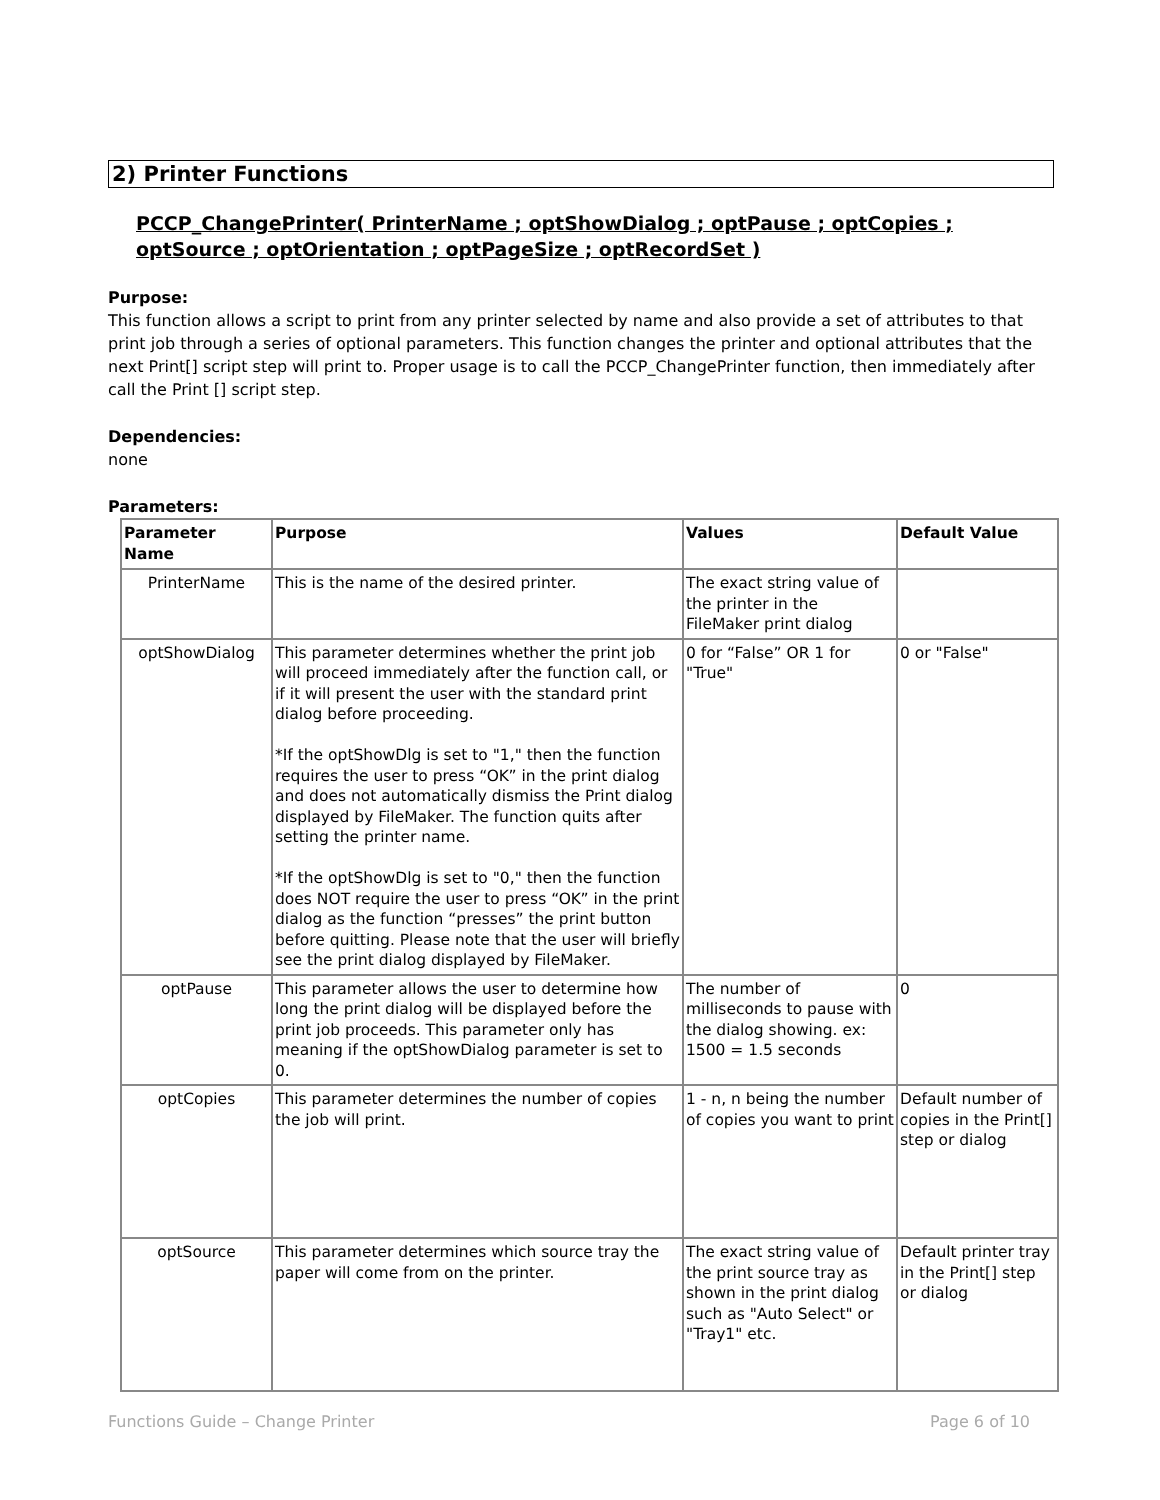2) Printer Functions
PCCP_ChangePrinter( PrinterName ; optShowDialog ; optPause ; optCopies ; optSource ; optOrientation ; optPageSize ; optRecordSet )
Purpose:
This function allows a script to print from any printer selected by name and also provide a set of attributes to that print job through a series of optional parameters. This function changes the printer and optional attributes that the next Print[] script step will print to. Proper usage is to call the PCCP_ChangePrinter function, then immediately after call the Print [] script step.
Dependencies:
none
Parameters:
| Parameter Name | Purpose | Values | Default Value |
| --- | --- | --- | --- |
| PrinterName | This is the name of the desired printer. | The exact string value of the printer in the FileMaker print dialog | |
| optShowDialog | This parameter determines whether the print job will proceed immediately after the function call, or if it will present the user with the standard print dialog before proceeding. *If the optShowDlg is set to "1," then the function requires the user to press “OK” in the print dialog and does not automatically dismiss the Print dialog displayed by FileMaker. The function quits after setting the printer name. *If the optShowDlg is set to "0," then the function does NOT require the user to press “OK” in the print dialog as the function “presses” the print button before quitting. Please note that the user will briefly see the print dialog displayed by FileMaker. | 0 for “False” OR 1 for "True" | 0 or "False" |
| optPause | This parameter allows the user to determine how long the print dialog will be displayed before the print job proceeds. This parameter only has meaning if the optShowDialog parameter is set to 0. | The number of milliseconds to pause with the dialog showing. ex: 1500 = 1.5 seconds | 0 |
| optCopies | This parameter determines the number of copies the job will print. | 1 - n, n being the number of copies you want to print | Default number of copies in the Print[] step or dialog |
| optSource | This parameter determines which source tray the paper will come from on the printer. | The exact string value of the print source tray as shown in the print dialog such as "Auto Select" or "Tray1" etc. | Default printer tray in the Print[] step or dialog |
Functions Guide – Change Printer Page 6 of 10